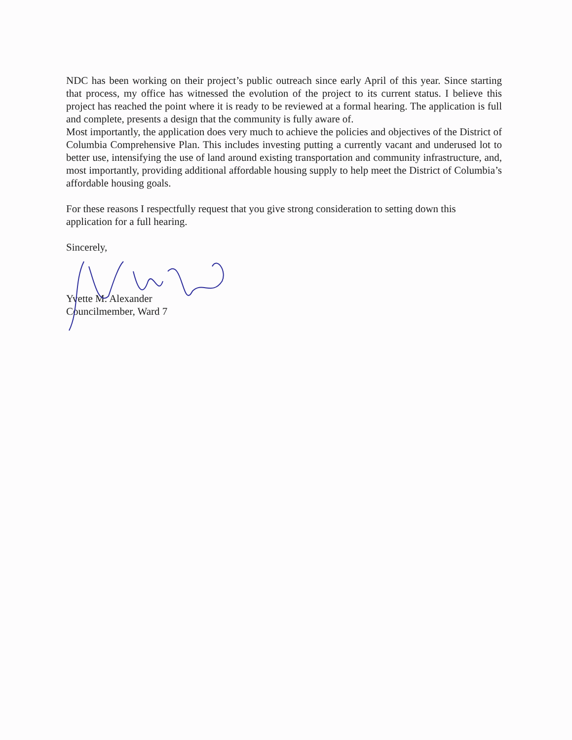NDC has been working on their project’s public outreach since early April of this year. Since starting that process, my office has witnessed the evolution of the project to its current status. I believe this project has reached the point where it is ready to be reviewed at a formal hearing. The application is full and complete, presents a design that the community is fully aware of.
Most importantly, the application does very much to achieve the policies and objectives of the District of Columbia Comprehensive Plan. This includes investing putting a currently vacant and underused lot to better use, intensifying the use of land around existing transportation and community infrastructure, and, most importantly, providing additional affordable housing supply to help meet the District of Columbia’s affordable housing goals.
For these reasons I respectfully request that you give strong consideration to setting down this application for a full hearing.
Sincerely,
Yvette M. Alexander
Councilmember, Ward 7